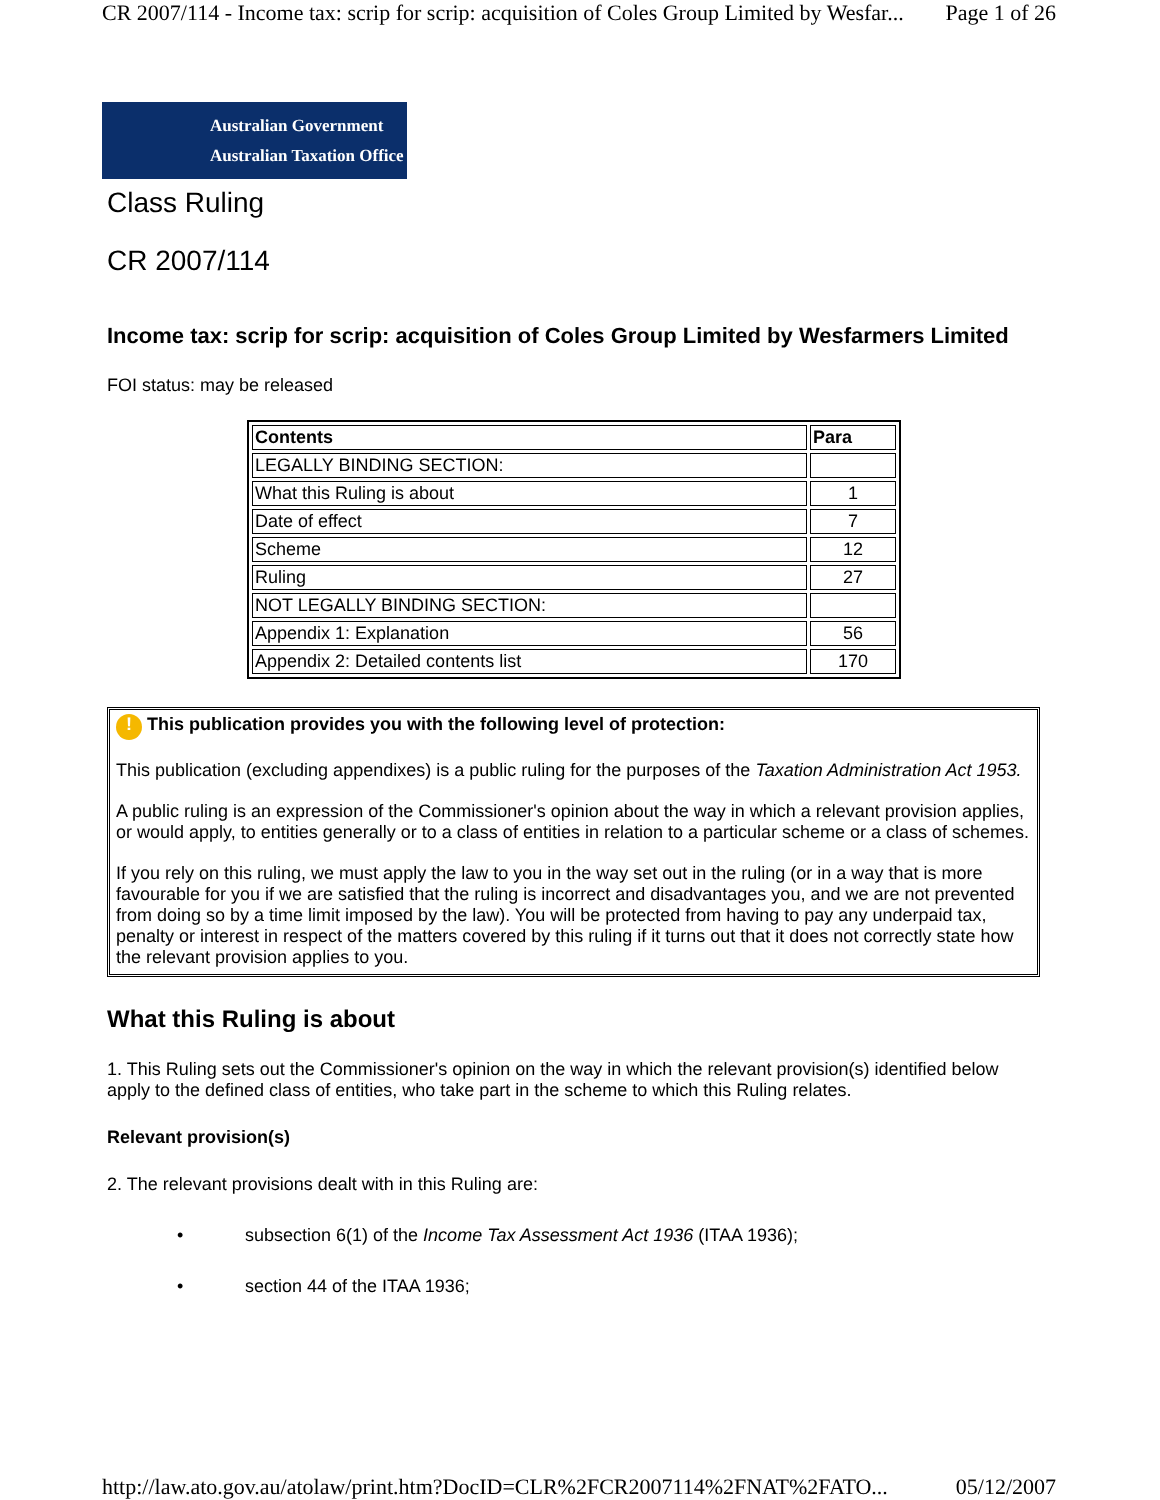CR 2007/114 - Income tax: scrip for scrip: acquisition of Coles Group Limited by Wesfar... Page 1 of 26
Australian Government
Australian Taxation Office
Class Ruling
CR 2007/114
Income tax: scrip for scrip: acquisition of Coles Group Limited by Wesfarmers Limited
FOI status: may be released
| Contents | Para |
| --- | --- |
| LEGALLY BINDING SECTION: | |
| What this Ruling is about | 1 |
| Date of effect | 7 |
| Scheme | 12 |
| Ruling | 27 |
| NOT LEGALLY BINDING SECTION: | |
| Appendix 1: Explanation | 56 |
| Appendix 2: Detailed contents list | 170 |
! This publication provides you with the following level of protection:
This publication (excluding appendixes) is a public ruling for the purposes of the Taxation Administration Act 1953.
A public ruling is an expression of the Commissioner's opinion about the way in which a relevant provision applies, or would apply, to entities generally or to a class of entities in relation to a particular scheme or a class of schemes.
If you rely on this ruling, we must apply the law to you in the way set out in the ruling (or in a way that is more favourable for you if we are satisfied that the ruling is incorrect and disadvantages you, and we are not prevented from doing so by a time limit imposed by the law). You will be protected from having to pay any underpaid tax, penalty or interest in respect of the matters covered by this ruling if it turns out that it does not correctly state how the relevant provision applies to you.
What this Ruling is about
1. This Ruling sets out the Commissioner's opinion on the way in which the relevant provision(s) identified below apply to the defined class of entities, who take part in the scheme to which this Ruling relates.
Relevant provision(s)
2. The relevant provisions dealt with in this Ruling are:
• subsection 6(1) of the Income Tax Assessment Act 1936 (ITAA 1936);
• section 44 of the ITAA 1936;
http://law.ato.gov.au/atolaw/print.htm?DocID=CLR%2FCR2007114%2FNAT%2FATO... 05/12/2007